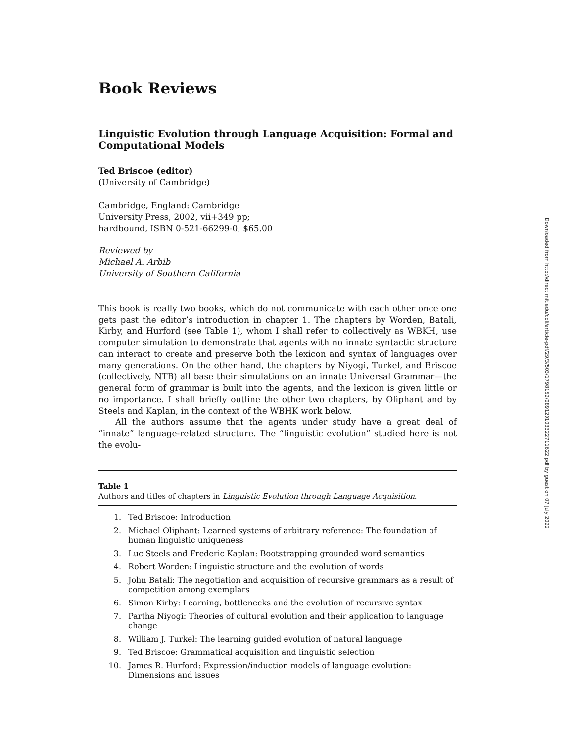Book Reviews
Linguistic Evolution through Language Acquisition: Formal and Computational Models
Ted Briscoe (editor)
(University of Cambridge)
Cambridge, England: Cambridge
University Press, 2002, vii+349 pp;
hardbound, ISBN 0-521-66299-0, $65.00
Reviewed by
Michael A. Arbib
University of Southern California
This book is really two books, which do not communicate with each other once one gets past the editor’s introduction in chapter 1. The chapters by Worden, Batali, Kirby, and Hurford (see Table 1), whom I shall refer to collectively as WBKH, use computer simulation to demonstrate that agents with no innate syntactic structure can interact to create and preserve both the lexicon and syntax of languages over many generations. On the other hand, the chapters by Niyogi, Turkel, and Briscoe (collectively, NTB) all base their simulations on an innate Universal Grammar—the general form of grammar is built into the agents, and the lexicon is given little or no importance. I shall briefly outline the other two chapters, by Oliphant and by Steels and Kaplan, in the context of the WBHK work below.
All the authors assume that the agents under study have a great deal of “innate” language-related structure. The “linguistic evolution” studied here is not the evolu-
Table 1
Authors and titles of chapters in Linguistic Evolution through Language Acquisition.
| 1. | Ted Briscoe: Introduction |
| 2. | Michael Oliphant: Learned systems of arbitrary reference: The foundation of human linguistic uniqueness |
| 3. | Luc Steels and Frederic Kaplan: Bootstrapping grounded word semantics |
| 4. | Robert Worden: Linguistic structure and the evolution of words |
| 5. | John Batali: The negotiation and acquisition of recursive grammars as a result of competition among exemplars |
| 6. | Simon Kirby: Learning, bottlenecks and the evolution of recursive syntax |
| 7. | Partha Niyogi: Theories of cultural evolution and their application to language change |
| 8. | William J. Turkel: The learning guided evolution of natural language |
| 9. | Ted Briscoe: Grammatical acquisition and linguistic selection |
| 10. | James R. Hurford: Expression/induction models of language evolution: Dimensions and issues |
Downloaded from http://direct.mit.edu/coli/article-pdf/29/3/503/1798152/089120103322711622.pdf by guest on 07 July 2022